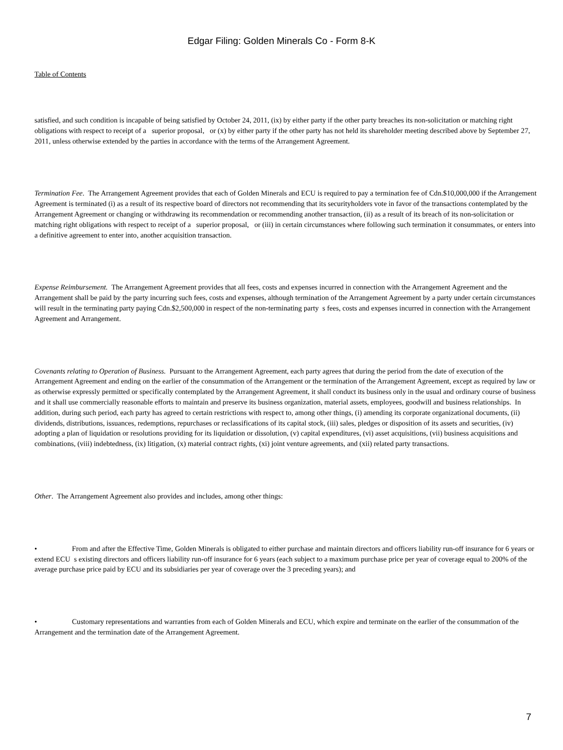Edgar Filing: Golden Minerals Co - Form 8-K
Table of Contents
satisfied, and such condition is incapable of being satisfied by October 24, 2011, (ix) by either party if the other party breaches its non-solicitation or matching right obligations with respect to receipt of a superior proposal, or (x) by either party if the other party has not held its shareholder meeting described above by September 27, 2011, unless otherwise extended by the parties in accordance with the terms of the Arrangement Agreement.
Termination Fee. The Arrangement Agreement provides that each of Golden Minerals and ECU is required to pay a termination fee of Cdn.$10,000,000 if the Arrangement Agreement is terminated (i) as a result of its respective board of directors not recommending that its securityholders vote in favor of the transactions contemplated by the Arrangement Agreement or changing or withdrawing its recommendation or recommending another transaction, (ii) as a result of its breach of its non-solicitation or matching right obligations with respect to receipt of a superior proposal, or (iii) in certain circumstances where following such termination it consummates, or enters into a definitive agreement to enter into, another acquisition transaction.
Expense Reimbursement. The Arrangement Agreement provides that all fees, costs and expenses incurred in connection with the Arrangement Agreement and the Arrangement shall be paid by the party incurring such fees, costs and expenses, although termination of the Arrangement Agreement by a party under certain circumstances will result in the terminating party paying Cdn.$2,500,000 in respect of the non-terminating party s fees, costs and expenses incurred in connection with the Arrangement Agreement and Arrangement.
Covenants relating to Operation of Business. Pursuant to the Arrangement Agreement, each party agrees that during the period from the date of execution of the Arrangement Agreement and ending on the earlier of the consummation of the Arrangement or the termination of the Arrangement Agreement, except as required by law or as otherwise expressly permitted or specifically contemplated by the Arrangement Agreement, it shall conduct its business only in the usual and ordinary course of business and it shall use commercially reasonable efforts to maintain and preserve its business organization, material assets, employees, goodwill and business relationships. In addition, during such period, each party has agreed to certain restrictions with respect to, among other things, (i) amending its corporate organizational documents, (ii) dividends, distributions, issuances, redemptions, repurchases or reclassifications of its capital stock, (iii) sales, pledges or disposition of its assets and securities, (iv) adopting a plan of liquidation or resolutions providing for its liquidation or dissolution, (v) capital expenditures, (vi) asset acquisitions, (vii) business acquisitions and combinations, (viii) indebtedness, (ix) litigation, (x) material contract rights, (xi) joint venture agreements, and (xii) related party transactions.
Other. The Arrangement Agreement also provides and includes, among other things:
• From and after the Effective Time, Golden Minerals is obligated to either purchase and maintain directors and officers liability run-off insurance for 6 years or extend ECU s existing directors and officers liability run-off insurance for 6 years (each subject to a maximum purchase price per year of coverage equal to 200% of the average purchase price paid by ECU and its subsidiaries per year of coverage over the 3 preceding years); and
• Customary representations and warranties from each of Golden Minerals and ECU, which expire and terminate on the earlier of the consummation of the Arrangement and the termination date of the Arrangement Agreement.
7